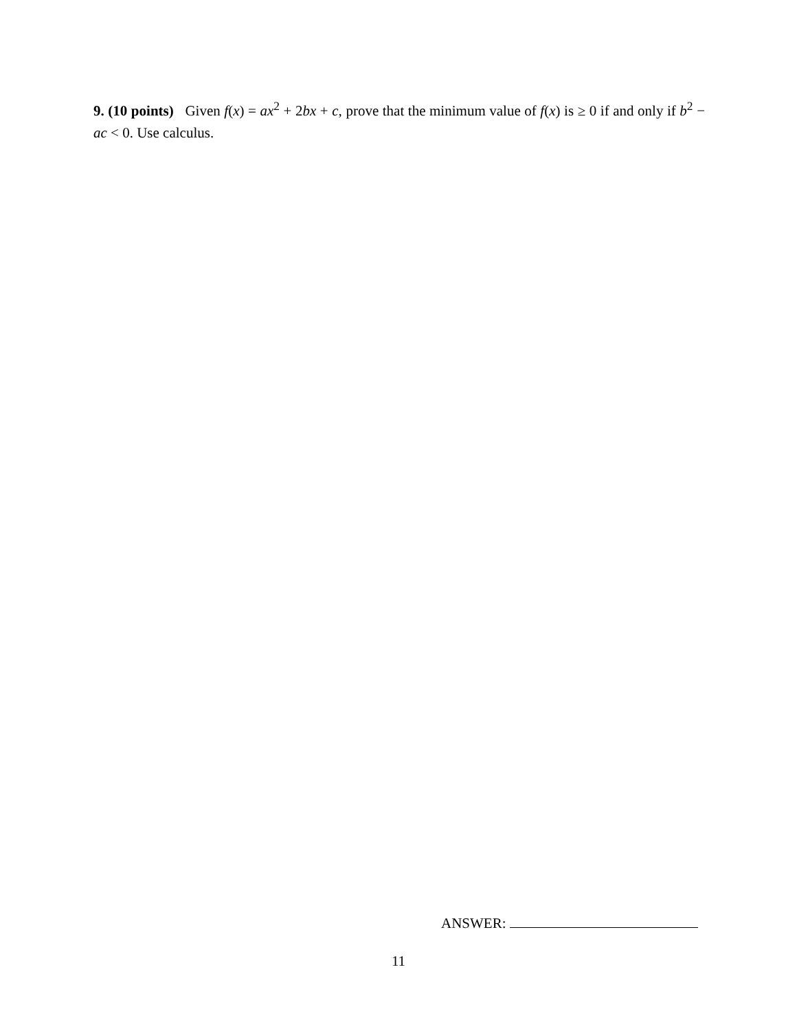9. (10 points) Given f(x) = ax<sup>2</sup> + 2bx + c, prove that the minimum value of f(x) is ≥ 0 if and only if b<sup>2</sup> − ac < 0. Use calculus.
ANSWER:
11